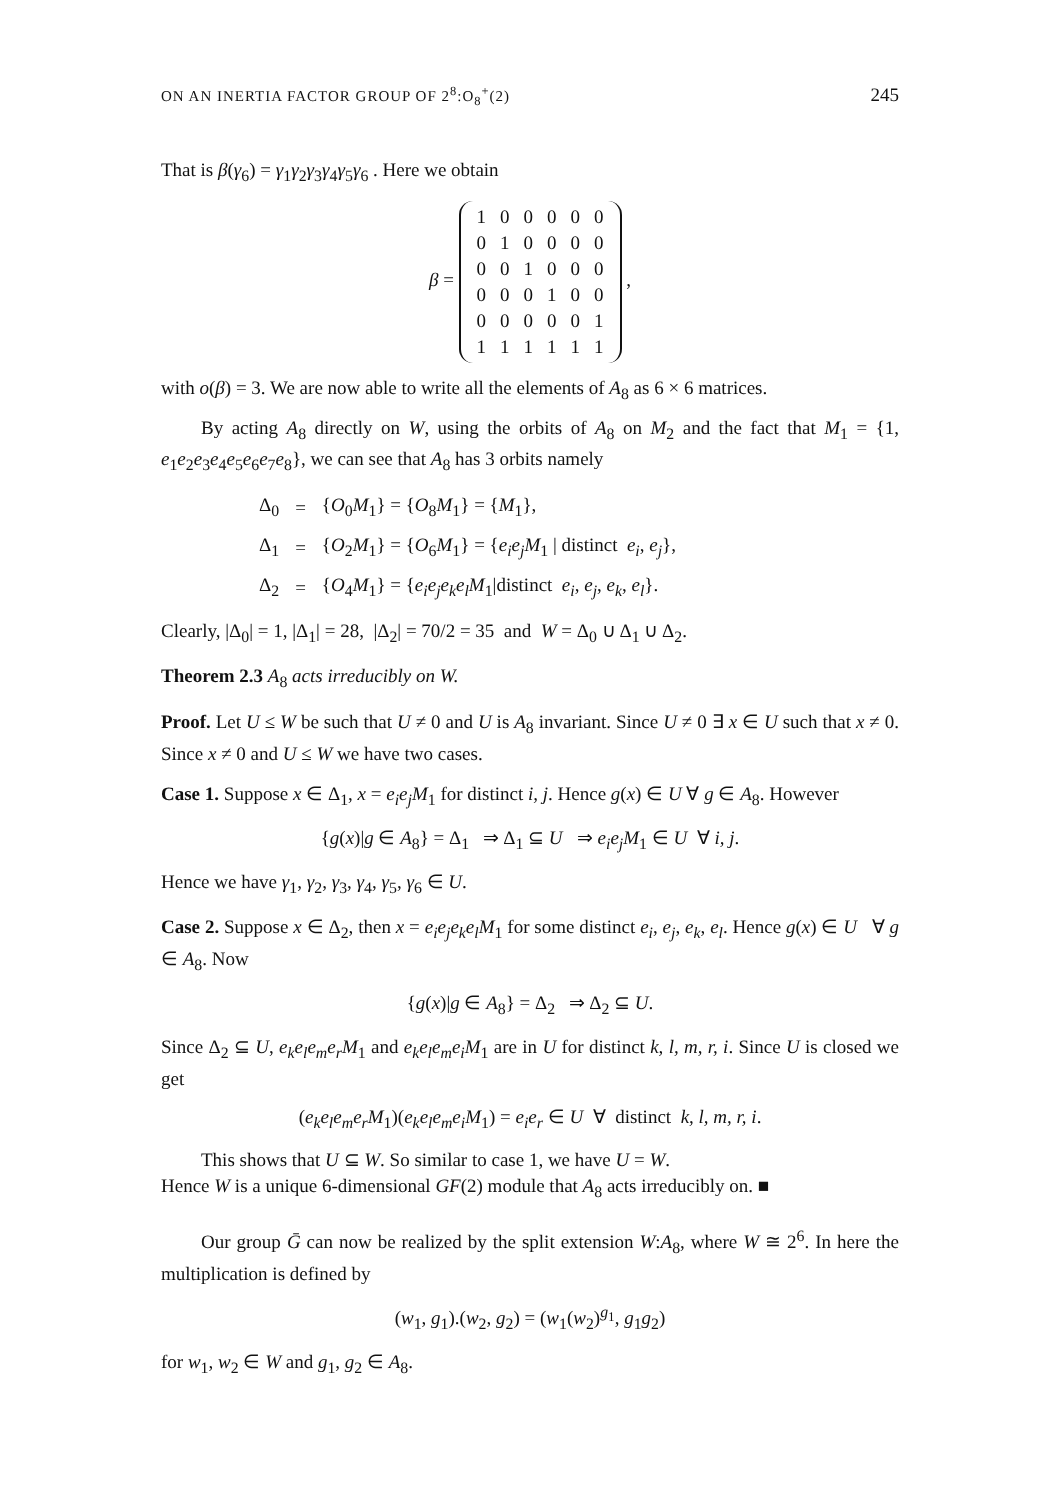ON AN INERTIA FACTOR GROUP OF 2<sup>8</sup>:O<sub>8</sub><sup>+</sup>(2) 245
That is β(γ<sub>6</sub>) = γ<sub>1</sub>γ<sub>2</sub>γ<sub>3</sub>γ<sub>4</sub>γ<sub>5</sub>γ<sub>6</sub> . Here we obtain
β =
| 1 | 0 | 0 | 0 | 0 | 0 |
| 0 | 1 | 0 | 0 | 0 | 0 |
| 0 | 0 | 1 | 0 | 0 | 0 |
| 0 | 0 | 0 | 1 | 0 | 0 |
| 0 | 0 | 0 | 0 | 0 | 1 |
| 1 | 1 | 1 | 1 | 1 | 1 |
,
with o(β) = 3. We are now able to write all the elements of A<sub>8</sub> as 6 × 6 matrices.
By acting A<sub>8</sub> directly on W, using the orbits of A<sub>8</sub> on M<sub>2</sub> and the fact that M<sub>1</sub> = {1, e<sub>1</sub>e<sub>2</sub>e<sub>3</sub>e<sub>4</sub>e<sub>5</sub>e<sub>6</sub>e<sub>7</sub>e<sub>8</sub>}, we can see that A<sub>8</sub> has 3 orbits namely
| Δ<sub>0</sub> | = | { O<sub>0</sub> M<sub>1</sub>} = { O<sub>8</sub> M<sub>1</sub>} = { M<sub>1</sub>}, |
| Δ<sub>1</sub> | = | { O<sub>2</sub> M<sub>1</sub>} = { O<sub>6</sub> M<sub>1</sub>} = { e<sub>i</sub>e<sub>j</sub>M<sub>1</sub> / distinct e<sub>i</sub> , e<sub>j</sub> }, |
| Δ<sub>2</sub> | = | { O<sub>4</sub> M<sub>1</sub>} = { e<sub>i</sub>e<sub>j</sub>e<sub>k</sub>e<sub>l</sub>M<sub>1</sub>/distinct e<sub>i</sub> , e<sub>j</sub> , e<sub>k</sub> , e<sub>l</sub> }. |
Clearly, |Δ<sub>0</sub>| = 1, |Δ<sub>1</sub>| = 28, |Δ<sub>2</sub>| = 70/2 = 35 and W = Δ<sub>0</sub> ∪ Δ<sub>1</sub> ∪ Δ<sub>2</sub>.
Theorem 2.3 A<sub>8</sub> acts irreducibly on W.
Proof. Let U ≤ W be such that U ≠ 0 and U is A<sub>8</sub> invariant. Since U ≠ 0 ∃ x ∈ U such that x ≠ 0. Since x ≠ 0 and U ≤ W we have two cases.
Case 1. Suppose x ∈ Δ<sub>1</sub>, x = e<sub>i</sub>e<sub>j</sub>M<sub>1</sub> for distinct i, j. Hence g(x) ∈ U ∀ g ∈ A<sub>8</sub>. However
{g(x)|g ∈ A<sub>8</sub>} = Δ<sub>1</sub> ⇒ Δ<sub>1</sub> ⊆ U ⇒ e<sub>i</sub>e<sub>j</sub>M<sub>1</sub> ∈ U ∀ i, j.
Hence we have γ<sub>1</sub>, γ<sub>2</sub>, γ<sub>3</sub>, γ<sub>4</sub>, γ<sub>5</sub>, γ<sub>6</sub> ∈ U.
Case 2. Suppose x ∈ Δ<sub>2</sub>, then x = e<sub>i</sub>e<sub>j</sub>e<sub>k</sub>e<sub>l</sub>M<sub>1</sub> for some distinct e<sub>i</sub>, e<sub>j</sub>, e<sub>k</sub>, e<sub>l</sub>. Hence g(x) ∈ U ∀ g ∈ A<sub>8</sub>. Now
{g(x)|g ∈ A<sub>8</sub>} = Δ<sub>2</sub> ⇒ Δ<sub>2</sub> ⊆ U.
Since Δ<sub>2</sub> ⊆ U, e<sub>k</sub>e<sub>l</sub>e<sub>m</sub>e<sub>r</sub>M<sub>1</sub> and e<sub>k</sub>e<sub>l</sub>e<sub>m</sub>e<sub>i</sub>M<sub>1</sub> are in U for distinct k, l, m, r, i. Since U is closed we get
(e<sub>k</sub>e<sub>l</sub>e<sub>m</sub>e<sub>r</sub>M<sub>1</sub>)(e<sub>k</sub>e<sub>l</sub>e<sub>m</sub>e<sub>i</sub>M<sub>1</sub>) = e<sub>i</sub>e<sub>r</sub> ∈ U ∀ distinct k, l, m, r, i.
This shows that U ⊆ W. So similar to case 1, we have U = W.
Hence W is a unique 6-dimensional GF(2) module that A<sub>8</sub> acts irreducibly on. ■
Our group Ḡ can now be realized by the split extension W:A<sub>8</sub>, where W ≅ 2<sup>6</sup>. In here the multiplication is defined by
(w<sub>1</sub>, g<sub>1</sub>).(w<sub>2</sub>, g<sub>2</sub>) = (w<sub>1</sub>(w<sub>2</sub>)<sup>g<sub>1</sub></sup>, g<sub>1</sub>g<sub>2</sub>)
for w<sub>1</sub>, w<sub>2</sub> ∈ W and g<sub>1</sub>, g<sub>2</sub> ∈ A<sub>8</sub>.